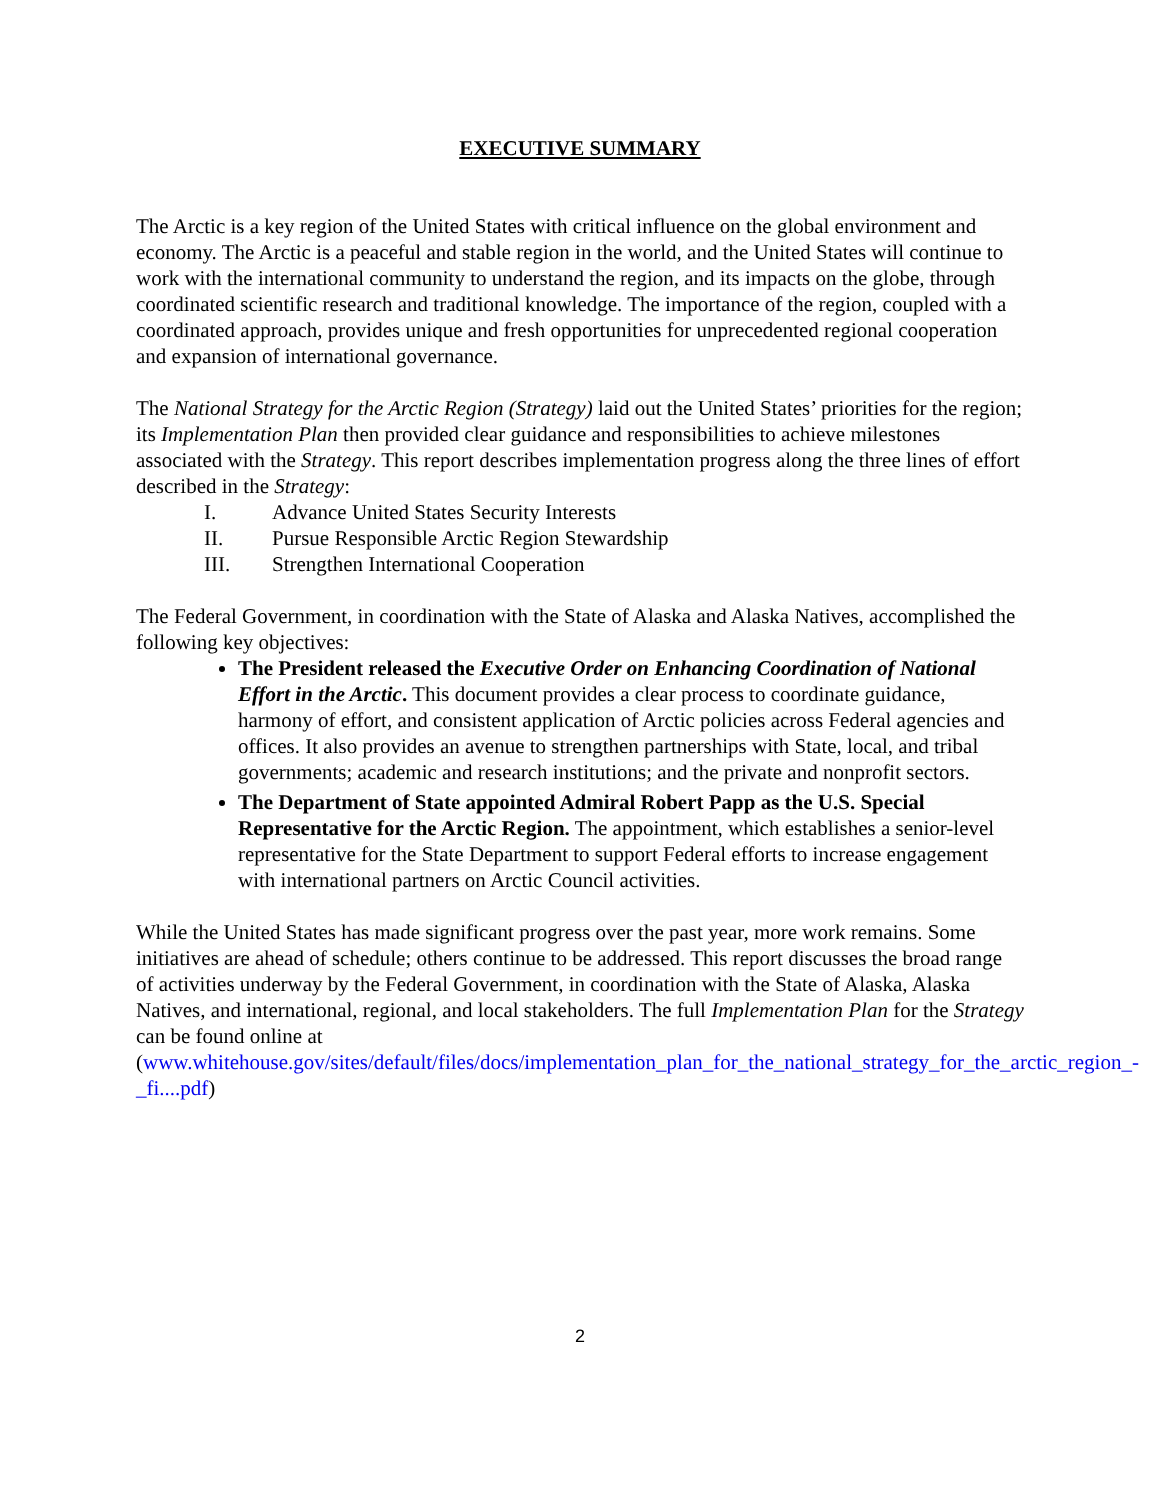EXECUTIVE SUMMARY
The Arctic is a key region of the United States with critical influence on the global environment and economy. The Arctic is a peaceful and stable region in the world, and the United States will continue to work with the international community to understand the region, and its impacts on the globe, through coordinated scientific research and traditional knowledge. The importance of the region, coupled with a coordinated approach, provides unique and fresh opportunities for unprecedented regional cooperation and expansion of international governance.
The National Strategy for the Arctic Region (Strategy) laid out the United States’ priorities for the region; its Implementation Plan then provided clear guidance and responsibilities to achieve milestones associated with the Strategy. This report describes implementation progress along the three lines of effort described in the Strategy:
I. Advance United States Security Interests
II. Pursue Responsible Arctic Region Stewardship
III. Strengthen International Cooperation
The Federal Government, in coordination with the State of Alaska and Alaska Natives, accomplished the following key objectives:
The President released the Executive Order on Enhancing Coordination of National Effort in the Arctic. This document provides a clear process to coordinate guidance, harmony of effort, and consistent application of Arctic policies across Federal agencies and offices. It also provides an avenue to strengthen partnerships with State, local, and tribal governments; academic and research institutions; and the private and nonprofit sectors.
The Department of State appointed Admiral Robert Papp as the U.S. Special Representative for the Arctic Region. The appointment, which establishes a senior-level representative for the State Department to support Federal efforts to increase engagement with international partners on Arctic Council activities.
While the United States has made significant progress over the past year, more work remains. Some initiatives are ahead of schedule; others continue to be addressed. This report discusses the broad range of activities underway by the Federal Government, in coordination with the State of Alaska, Alaska Natives, and international, regional, and local stakeholders. The full Implementation Plan for the Strategy can be found online at (www.whitehouse.gov/sites/default/files/docs/implementation_plan_for_the_national_strategy_for_the_arctic_region_-_fi....pdf)
2